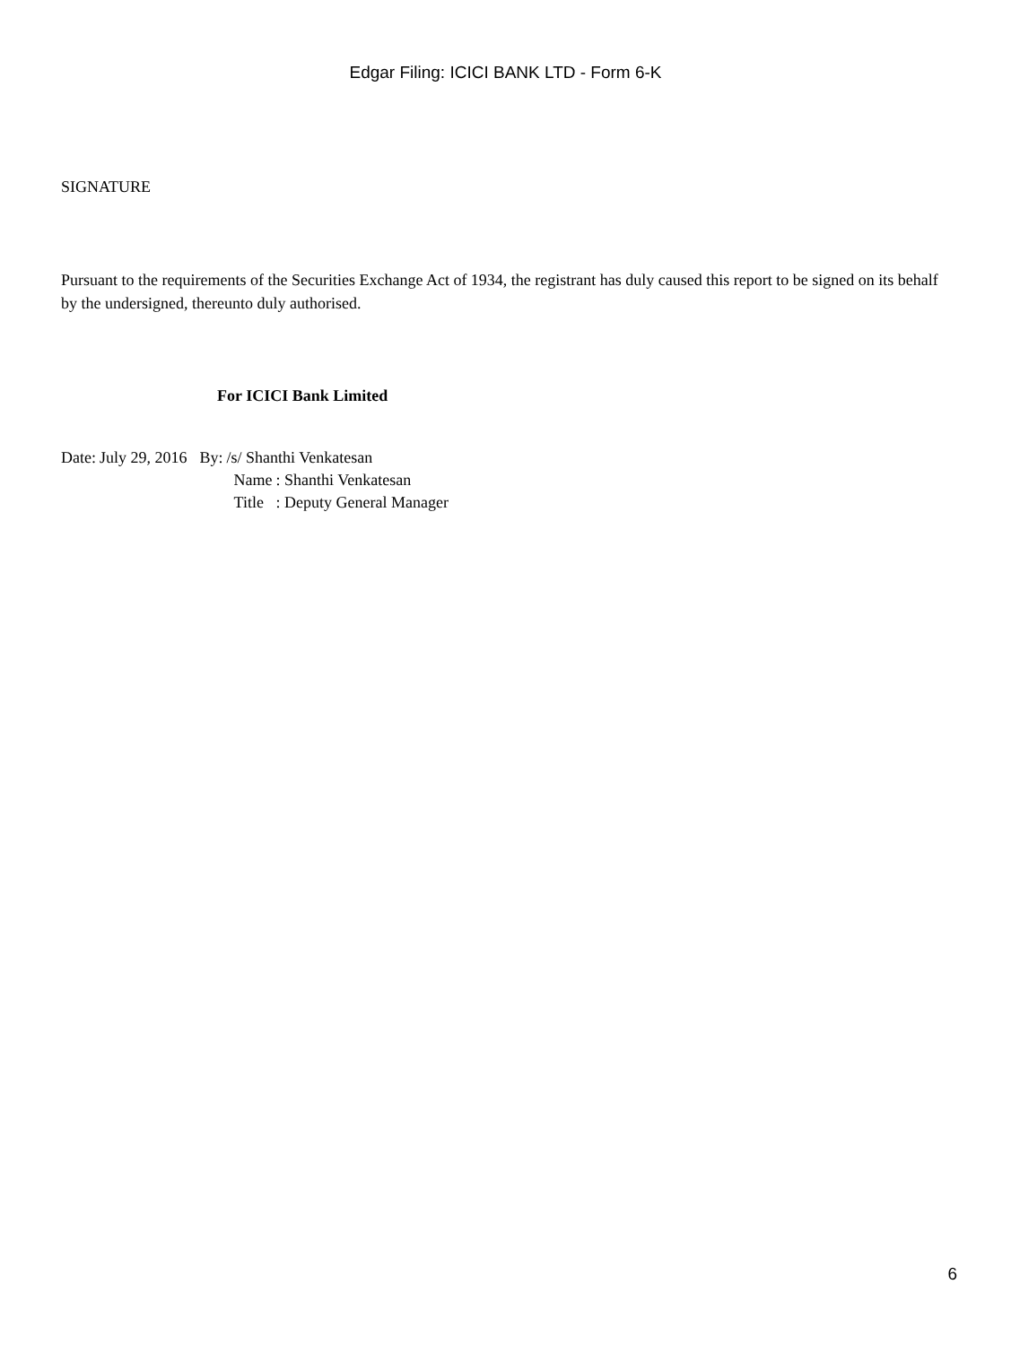Edgar Filing: ICICI BANK LTD - Form 6-K
SIGNATURE
Pursuant to the requirements of the Securities Exchange Act of 1934, the registrant has duly caused this report to be signed on its behalf by the undersigned, thereunto duly authorised.
For ICICI Bank Limited
| Date: | July 29, 2016 | By: | /s/ Shanthi Venkatesan | |
| | | | Name | : Shanthi Venkatesan |
| | | | Title | : Deputy General Manager |
6